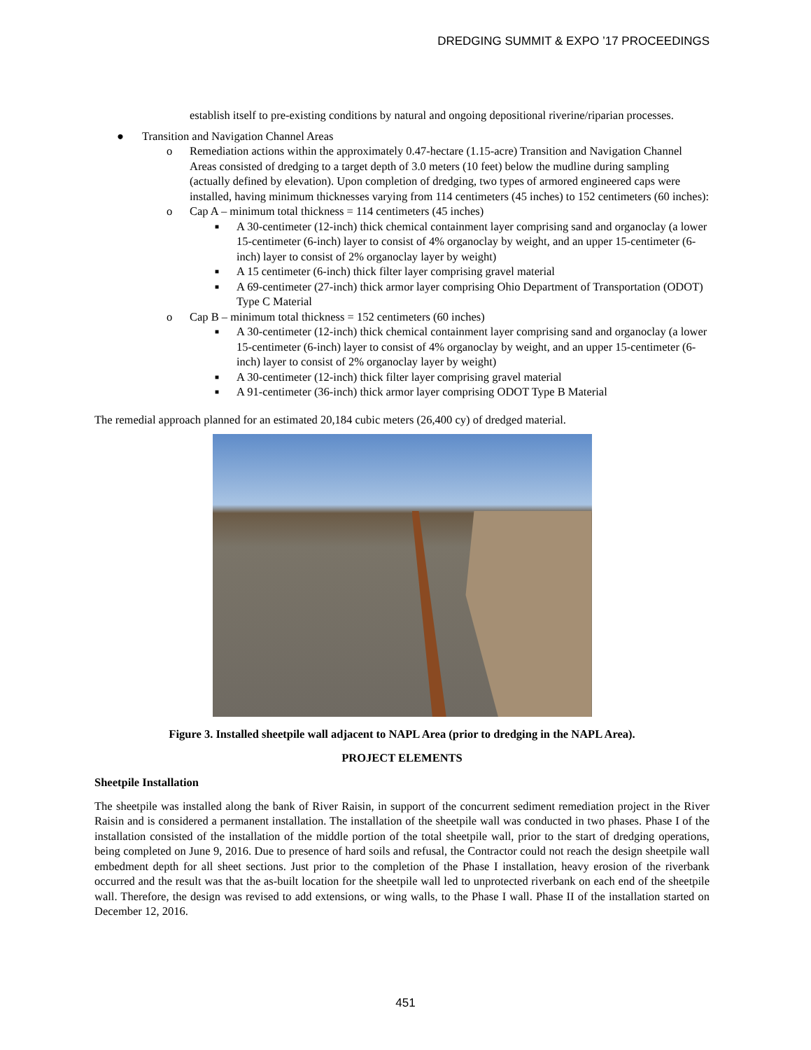DREDGING SUMMIT & EXPO ’17 PROCEEDINGS
establish itself to pre-existing conditions by natural and ongoing depositional riverine/riparian processes.
● Transition and Navigation Channel Areas
o Remediation actions within the approximately 0.47-hectare (1.15-acre) Transition and Navigation Channel Areas consisted of dredging to a target depth of 3.0 meters (10 feet) below the mudline during sampling (actually defined by elevation). Upon completion of dredging, two types of armored engineered caps were installed, having minimum thicknesses varying from 114 centimeters (45 inches) to 152 centimeters (60 inches):
o Cap A – minimum total thickness = 114 centimeters (45 inches)
■ A 30-centimeter (12-inch) thick chemical containment layer comprising sand and organoclay (a lower 15-centimeter (6-inch) layer to consist of 4% organoclay by weight, and an upper 15-centimeter (6-inch) layer to consist of 2% organoclay layer by weight)
■ A 15 centimeter (6-inch) thick filter layer comprising gravel material
■ A 69-centimeter (27-inch) thick armor layer comprising Ohio Department of Transportation (ODOT) Type C Material
o Cap B – minimum total thickness = 152 centimeters (60 inches)
■ A 30-centimeter (12-inch) thick chemical containment layer comprising sand and organoclay (a lower 15-centimeter (6-inch) layer to consist of 4% organoclay by weight, and an upper 15-centimeter (6-inch) layer to consist of 2% organoclay layer by weight)
■ A 30-centimeter (12-inch) thick filter layer comprising gravel material
■ A 91-centimeter (36-inch) thick armor layer comprising ODOT Type B Material
The remedial approach planned for an estimated 20,184 cubic meters (26,400 cy) of dredged material.
Figure 3. Installed sheetpile wall adjacent to NAPL Area (prior to dredging in the NAPL Area).
PROJECT ELEMENTS
Sheetpile Installation
The sheetpile was installed along the bank of River Raisin, in support of the concurrent sediment remediation project in the River Raisin and is considered a permanent installation. The installation of the sheetpile wall was conducted in two phases. Phase I of the installation consisted of the installation of the middle portion of the total sheetpile wall, prior to the start of dredging operations, being completed on June 9, 2016. Due to presence of hard soils and refusal, the Contractor could not reach the design sheetpile wall embedment depth for all sheet sections. Just prior to the completion of the Phase I installation, heavy erosion of the riverbank occurred and the result was that the as-built location for the sheetpile wall led to unprotected riverbank on each end of the sheetpile wall. Therefore, the design was revised to add extensions, or wing walls, to the Phase I wall. Phase II of the installation started on December 12, 2016.
451